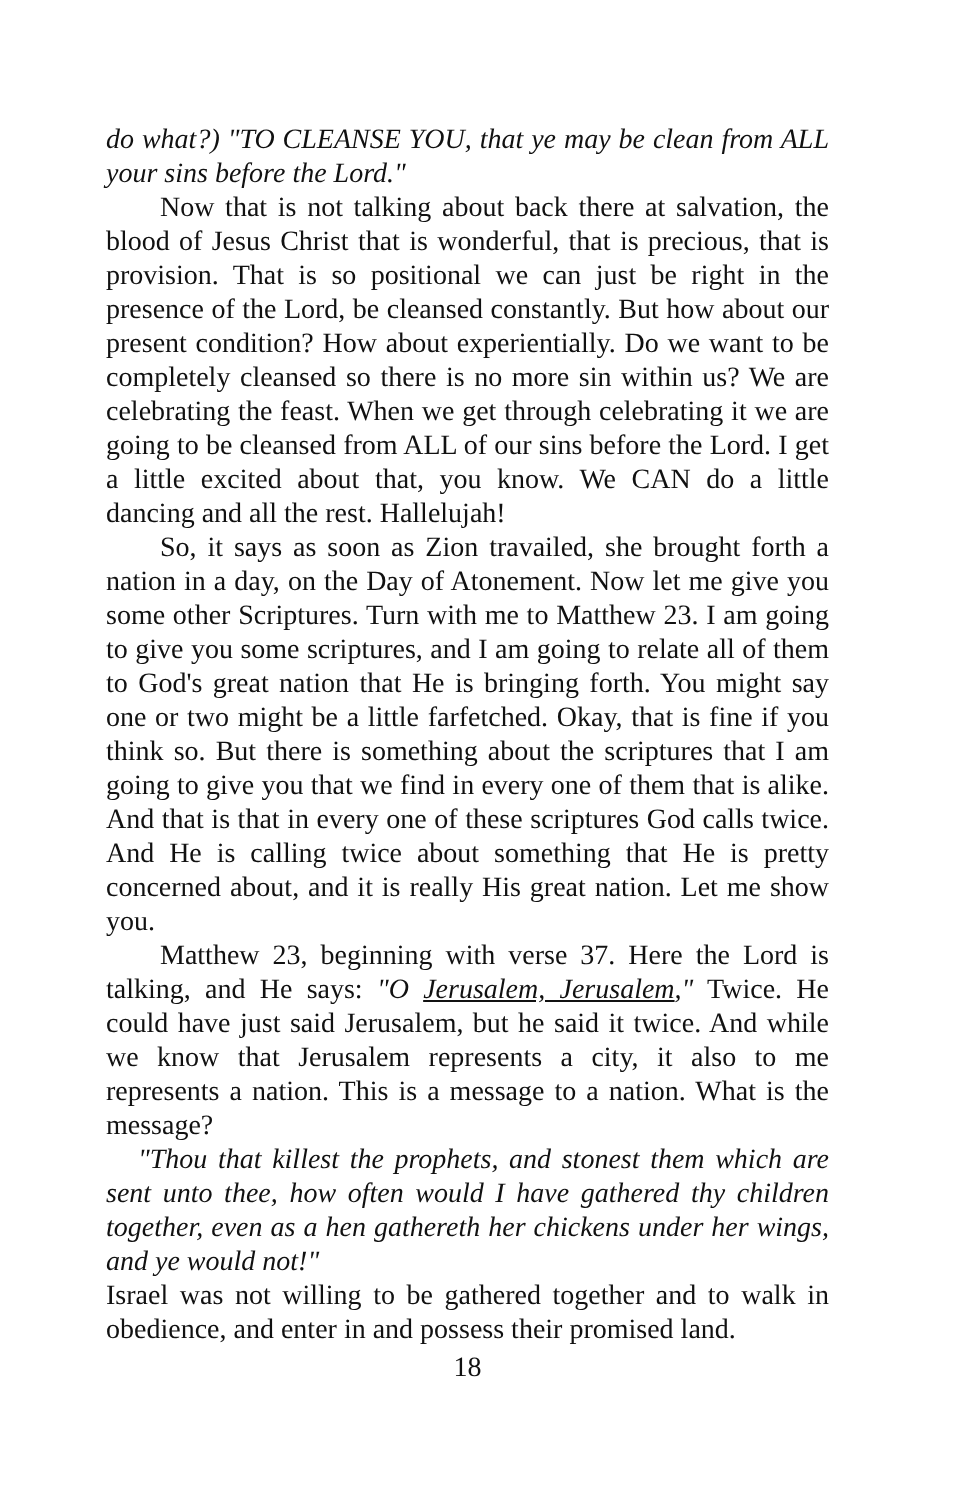do what?) "TO CLEANSE YOU, that ye may be clean from ALL your sins before the Lord."
Now that is not talking about back there at salvation, the blood of Jesus Christ that is wonderful, that is precious, that is provision. That is so positional we can just be right in the presence of the Lord, be cleansed constantly. But how about our present condition? How about experientially. Do we want to be completely cleansed so there is no more sin within us? We are celebrating the feast. When we get through celebrating it we are going to be cleansed from ALL of our sins before the Lord. I get a little excited about that, you know. We CAN do a little dancing and all the rest. Hallelujah!
So, it says as soon as Zion travailed, she brought forth a nation in a day, on the Day of Atonement. Now let me give you some other Scriptures. Turn with me to Matthew 23. I am going to give you some scriptures, and I am going to relate all of them to God's great nation that He is bringing forth. You might say one or two might be a little farfetched. Okay, that is fine if you think so. But there is something about the scriptures that I am going to give you that we find in every one of them that is alike. And that is that in every one of these scriptures God calls twice. And He is calling twice about something that He is pretty concerned about, and it is really His great nation. Let me show you.
Matthew 23, beginning with verse 37. Here the Lord is talking, and He says: "O Jerusalem, Jerusalem," Twice. He could have just said Jerusalem, but he said it twice. And while we know that Jerusalem represents a city, it also to me represents a nation. This is a message to a nation. What is the message?
"Thou that killest the prophets, and stonest them which are sent unto thee, how often would I have gathered thy children together, even as a hen gathereth her chickens under her wings, and ye would not!"
Israel was not willing to be gathered together and to walk in obedience, and enter in and possess their promised land.
18